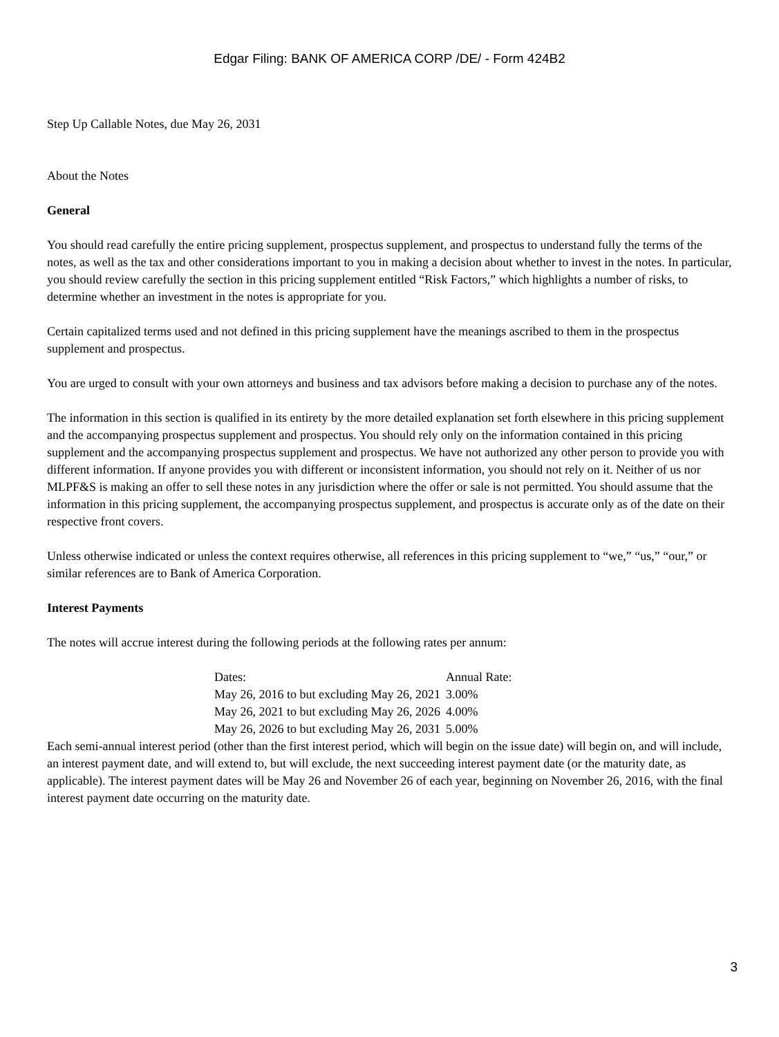Edgar Filing: BANK OF AMERICA CORP /DE/ - Form 424B2
Step Up Callable Notes, due May 26, 2031
About the Notes
General
You should read carefully the entire pricing supplement, prospectus supplement, and prospectus to understand fully the terms of the notes, as well as the tax and other considerations important to you in making a decision about whether to invest in the notes. In particular, you should review carefully the section in this pricing supplement entitled “Risk Factors,” which highlights a number of risks, to determine whether an investment in the notes is appropriate for you.
Certain capitalized terms used and not defined in this pricing supplement have the meanings ascribed to them in the prospectus supplement and prospectus.
You are urged to consult with your own attorneys and business and tax advisors before making a decision to purchase any of the notes.
The information in this section is qualified in its entirety by the more detailed explanation set forth elsewhere in this pricing supplement and the accompanying prospectus supplement and prospectus. You should rely only on the information contained in this pricing supplement and the accompanying prospectus supplement and prospectus. We have not authorized any other person to provide you with different information. If anyone provides you with different or inconsistent information, you should not rely on it. Neither of us nor MLPF&S is making an offer to sell these notes in any jurisdiction where the offer or sale is not permitted. You should assume that the information in this pricing supplement, the accompanying prospectus supplement, and prospectus is accurate only as of the date on their respective front covers.
Unless otherwise indicated or unless the context requires otherwise, all references in this pricing supplement to “we,” “us,” “our,” or similar references are to Bank of America Corporation.
Interest Payments
The notes will accrue interest during the following periods at the following rates per annum:
| Dates: | Annual Rate: |
| --- | --- |
| May 26, 2016 to but excluding May 26, 2021 | 3.00% |
| May 26, 2021 to but excluding May 26, 2026 | 4.00% |
| May 26, 2026 to but excluding May 26, 2031 | 5.00% |
Each semi-annual interest period (other than the first interest period, which will begin on the issue date) will begin on, and will include, an interest payment date, and will extend to, but will exclude, the next succeeding interest payment date (or the maturity date, as applicable). The interest payment dates will be May 26 and November 26 of each year, beginning on November 26, 2016, with the final interest payment date occurring on the maturity date.
3